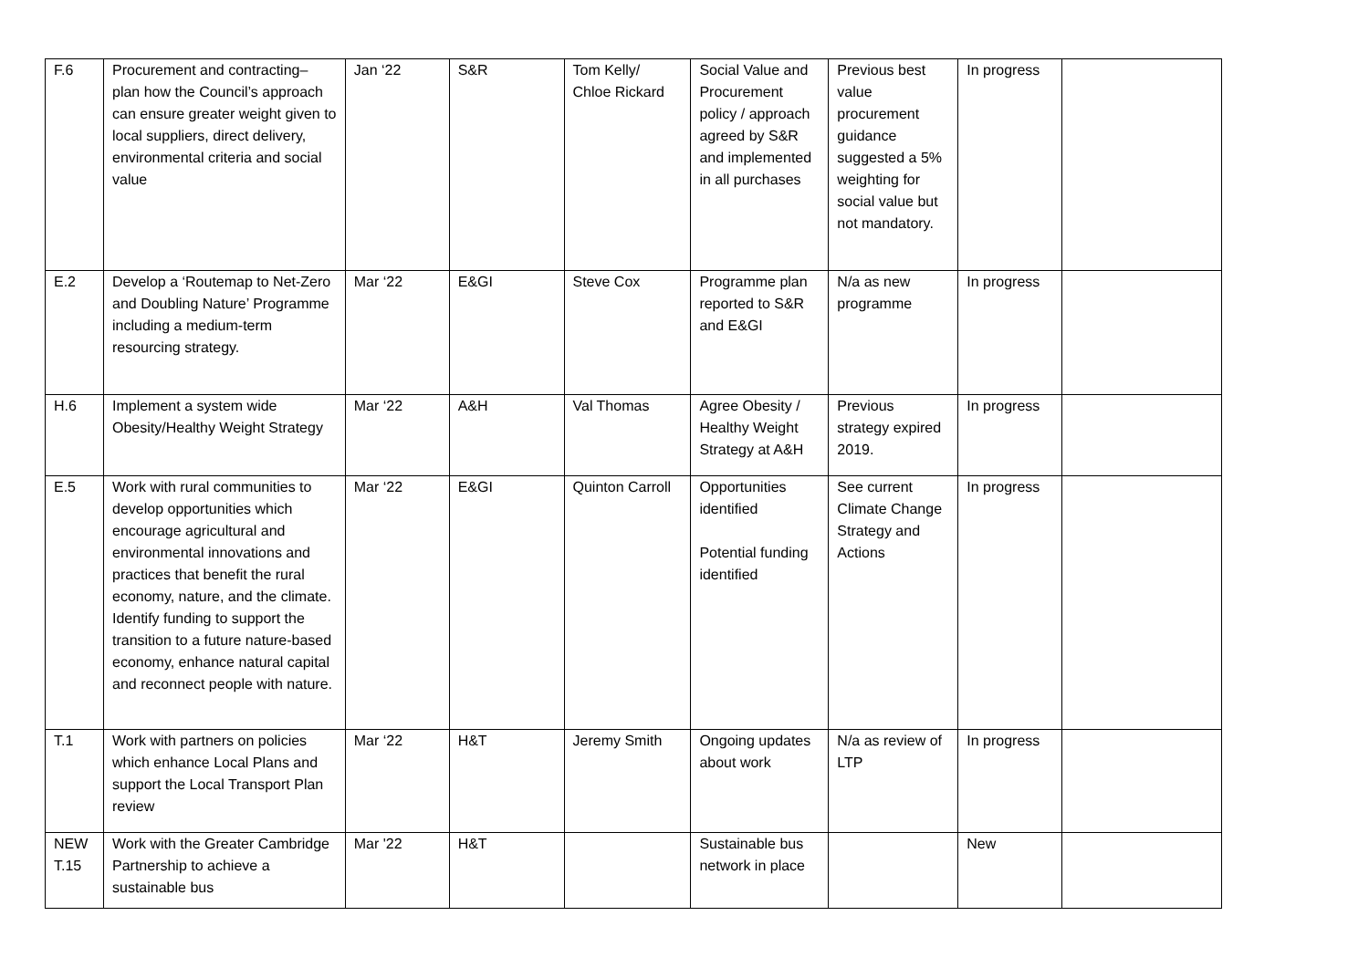| F.6 | Procurement and contracting– plan how the Council’s approach can ensure greater weight given to local suppliers, direct delivery, environmental criteria and social value | Jan ‘22 | S&R | Tom Kelly/ Chloe Rickard | Social Value and Procurement policy / approach agreed by S&R and implemented in all purchases | Previous best value procurement guidance suggested a 5% weighting for social value but not mandatory. | In progress | |
| E.2 | Develop a ‘Routemap to Net-Zero and Doubling Nature’ Programme including a medium-term resourcing strategy. | Mar ‘22 | E&GI | Steve Cox | Programme plan reported to S&R and E&GI | N/a as new programme | In progress | |
| H.6 | Implement a system wide Obesity/Healthy Weight Strategy | Mar ‘22 | A&H | Val Thomas | Agree Obesity / Healthy Weight Strategy at A&H | Previous strategy expired 2019. | In progress | |
| E.5 | Work with rural communities to develop opportunities which encourage agricultural and environmental innovations and practices that benefit the rural economy, nature, and the climate. Identify funding to support the transition to a future nature-based economy, enhance natural capital and reconnect people with nature. | Mar ‘22 | E&GI | Quinton Carroll | Opportunities identified Potential funding identified | See current Climate Change Strategy and Actions | In progress | |
| T.1 | Work with partners on policies which enhance Local Plans and support the Local Transport Plan review | Mar ‘22 | H&T | Jeremy Smith | Ongoing updates about work | N/a as review of LTP | In progress | |
| NEW T.15 | Work with the Greater Cambridge Partnership to achieve a sustainable bus | Mar '22 | H&T | | Sustainable bus network in place | | New | |